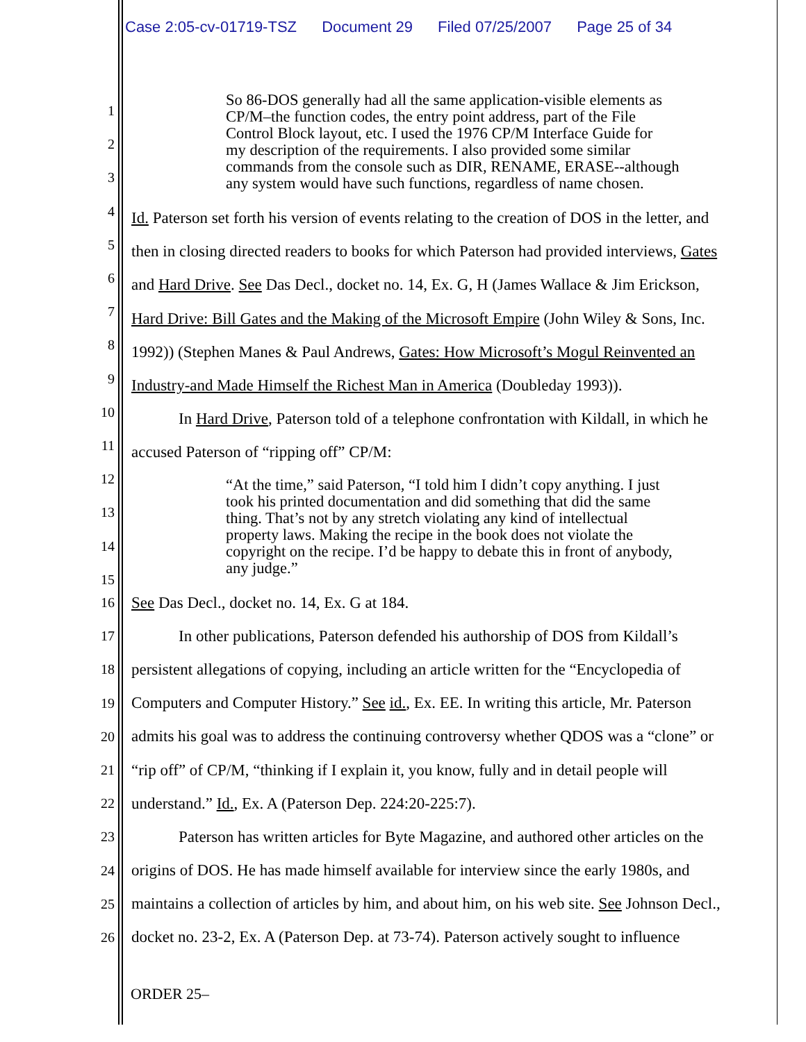Case 2:05-cv-01719-TSZ Document 29 Filed 07/25/2007 Page 25 of 34
So 86-DOS generally had all the same application-visible elements as
CP/M–the function codes, the entry point address, part of the File
Control Block layout, etc. I used the 1976 CP/M Interface Guide for
my description of the requirements. I also provided some similar
commands from the console such as DIR, RENAME, ERASE--although
any system would have such functions, regardless of name chosen.
Id. Paterson set forth his version of events relating to the creation of DOS in the letter, and
then in closing directed readers to books for which Paterson had provided interviews, Gates
and Hard Drive. See Das Decl., docket no. 14, Ex. G, H (James Wallace & Jim Erickson,
Hard Drive: Bill Gates and the Making of the Microsoft Empire (John Wiley & Sons, Inc.
1992)) (Stephen Manes & Paul Andrews, Gates: How Microsoft’s Mogul Reinvented an
Industry-and Made Himself the Richest Man in America (Doubleday 1993)).
In Hard Drive, Paterson told of a telephone confrontation with Kildall, in which he
accused Paterson of “ripping off” CP/M:
“At the time,” said Paterson, “I told him I didn’t copy anything. I just
took his printed documentation and did something that did the same
thing. That’s not by any stretch violating any kind of intellectual
property laws. Making the recipe in the book does not violate the
copyright on the recipe. I’d be happy to debate this in front of anybody,
any judge.”
16 See Das Decl., docket no. 14, Ex. G at 184.
17 In other publications, Paterson defended his authorship of DOS from Kildall’s
18 persistent allegations of copying, including an article written for the “Encyclopedia of
19 Computers and Computer History.” See id., Ex. EE. In writing this article, Mr. Paterson
20 admits his goal was to address the continuing controversy whether QDOS was a “clone” or
21 “rip off” of CP/M, “thinking if I explain it, you know, fully and in detail people will
22 understand.” Id., Ex. A (Paterson Dep. 224:20-225:7).
23 Paterson has written articles for Byte Magazine, and authored other articles on the
24 origins of DOS. He has made himself available for interview since the early 1980s, and
25 maintains a collection of articles by him, and about him, on his web site. See Johnson Decl.,
26 docket no. 23-2, Ex. A (Paterson Dep. at 73-74). Paterson actively sought to influence
1
2
3
4
5
6
7
8
9
10
11
12
13
14
15
ORDER 25–